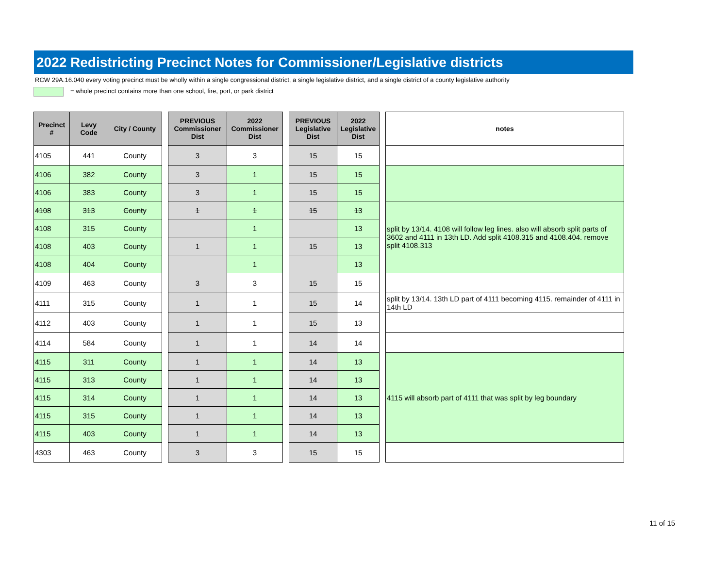2022 Redistricting Precinct Notes for Commissioner/Legislative districts
RCW 29A.16.040 every voting precinct must be wholly within a single congressional district, a single legislative district, and a single district of a county legislative authority
= whole precinct contains more than one school, fire, port, or park district
| Precinct # | Levy Code | City / County | | PREVIOUS Commissioner Dist | 2022 Commissioner Dist | | PREVIOUS Legislative Dist | 2022 Legislative Dist | | notes |
| --- | --- | --- | --- | --- | --- | --- | --- | --- | --- | --- |
| 4105 | 441 | County | | 3 | 3 | | 15 | 15 | | |
| 4106 | 382 | County | | 3 | 1 | | 15 | 15 | | |
| 4106 | 383 | County | | 3 | 1 | | 15 | 15 | | |
| 4108 | 313 | County | | 1 | 1 | | 15 | 13 | | split by 13/14. 4108 will follow leg lines. also will absorb split parts of 3602 and 4111 in 13th LD. Add split 4108.315 and 4108.404. remove split 4108.313 |
| 4108 | 315 | County | | | 1 | | | 13 | | |
| 4108 | 403 | County | | 1 | 1 | | 15 | 13 | | |
| 4108 | 404 | County | | | 1 | | | 13 | | |
| 4109 | 463 | County | | 3 | 3 | | 15 | 15 | | |
| 4111 | 315 | County | | 1 | 1 | | 15 | 14 | | split by 13/14. 13th LD part of 4111 becoming 4115. remainder of 4111 in 14th LD |
| 4112 | 403 | County | | 1 | 1 | | 15 | 13 | | |
| 4114 | 584 | County | | 1 | 1 | | 14 | 14 | | |
| 4115 | 311 | County | | 1 | 1 | | 14 | 13 | | 4115 will absorb part of 4111 that was split by leg boundary |
| 4115 | 313 | County | | 1 | 1 | | 14 | 13 | | |
| 4115 | 314 | County | | 1 | 1 | | 14 | 13 | | |
| 4115 | 315 | County | | 1 | 1 | | 14 | 13 | | |
| 4115 | 403 | County | | 1 | 1 | | 14 | 13 | | |
| 4303 | 463 | County | | 3 | 3 | | 15 | 15 | | |
11 of 15